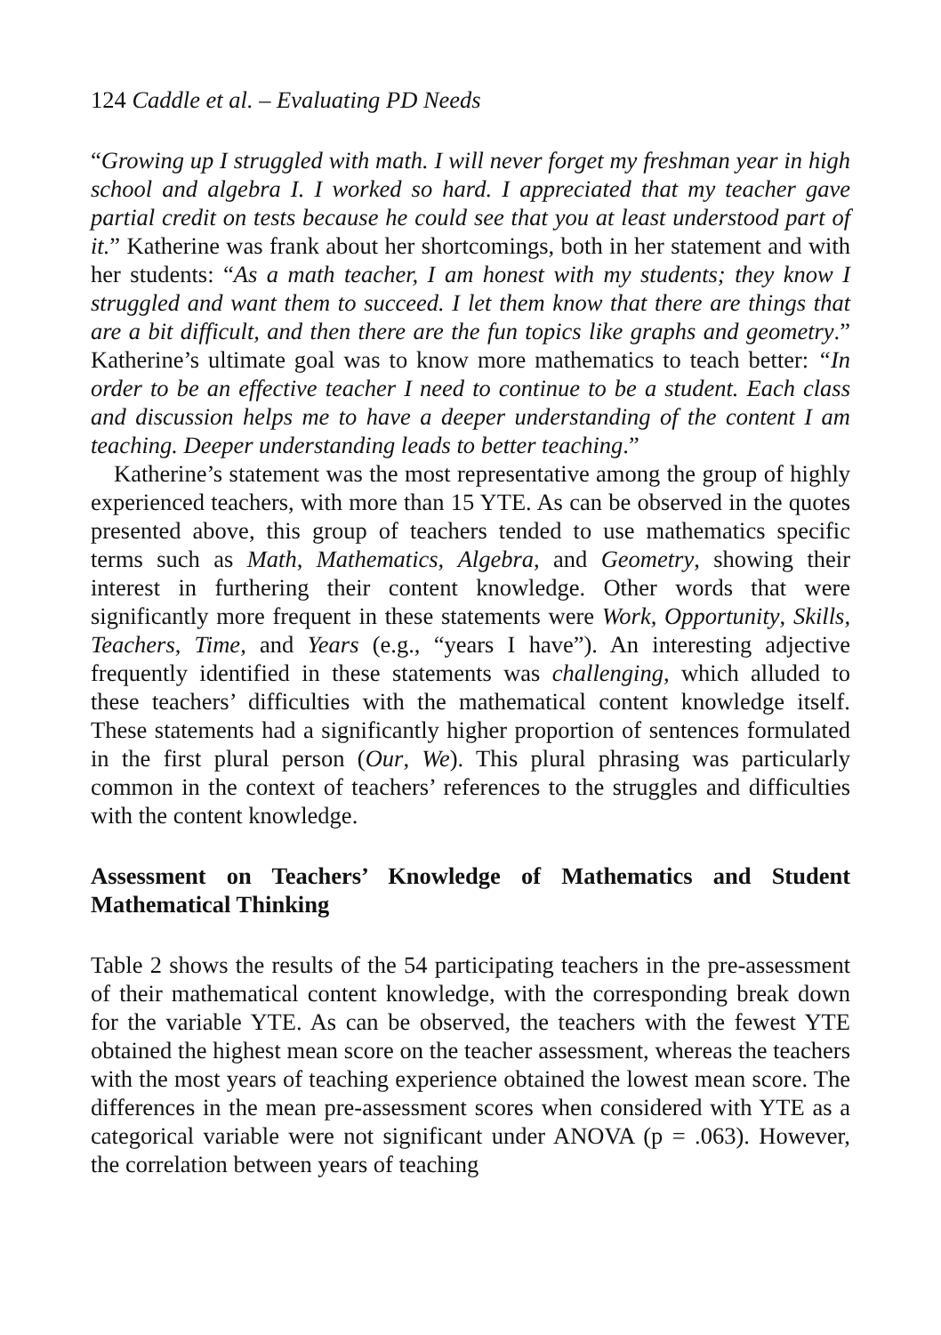124 Caddle et al. – Evaluating PD Needs
“Growing up I struggled with math. I will never forget my freshman year in high school and algebra I. I worked so hard. I appreciated that my teacher gave partial credit on tests because he could see that you at least understood part of it.” Katherine was frank about her shortcomings, both in her statement and with her students: “As a math teacher, I am honest with my students; they know I struggled and want them to succeed. I let them know that there are things that are a bit difficult, and then there are the fun topics like graphs and geometry.” Katherine’s ultimate goal was to know more mathematics to teach better: “In order to be an effective teacher I need to continue to be a student. Each class and discussion helps me to have a deeper understanding of the content I am teaching. Deeper understanding leads to better teaching.”
Katherine’s statement was the most representative among the group of highly experienced teachers, with more than 15 YTE. As can be observed in the quotes presented above, this group of teachers tended to use mathematics specific terms such as Math, Mathematics, Algebra, and Geometry, showing their interest in furthering their content knowledge. Other words that were significantly more frequent in these statements were Work, Opportunity, Skills, Teachers, Time, and Years (e.g., “years I have”). An interesting adjective frequently identified in these statements was challenging, which alluded to these teachers’ difficulties with the mathematical content knowledge itself. These statements had a significantly higher proportion of sentences formulated in the first plural person (Our, We). This plural phrasing was particularly common in the context of teachers’ references to the struggles and difficulties with the content knowledge.
Assessment on Teachers’ Knowledge of Mathematics and Student Mathematical Thinking
Table 2 shows the results of the 54 participating teachers in the pre-assessment of their mathematical content knowledge, with the corresponding break down for the variable YTE. As can be observed, the teachers with the fewest YTE obtained the highest mean score on the teacher assessment, whereas the teachers with the most years of teaching experience obtained the lowest mean score. The differences in the mean pre-assessment scores when considered with YTE as a categorical variable were not significant under ANOVA (p = .063). However, the correlation between years of teaching